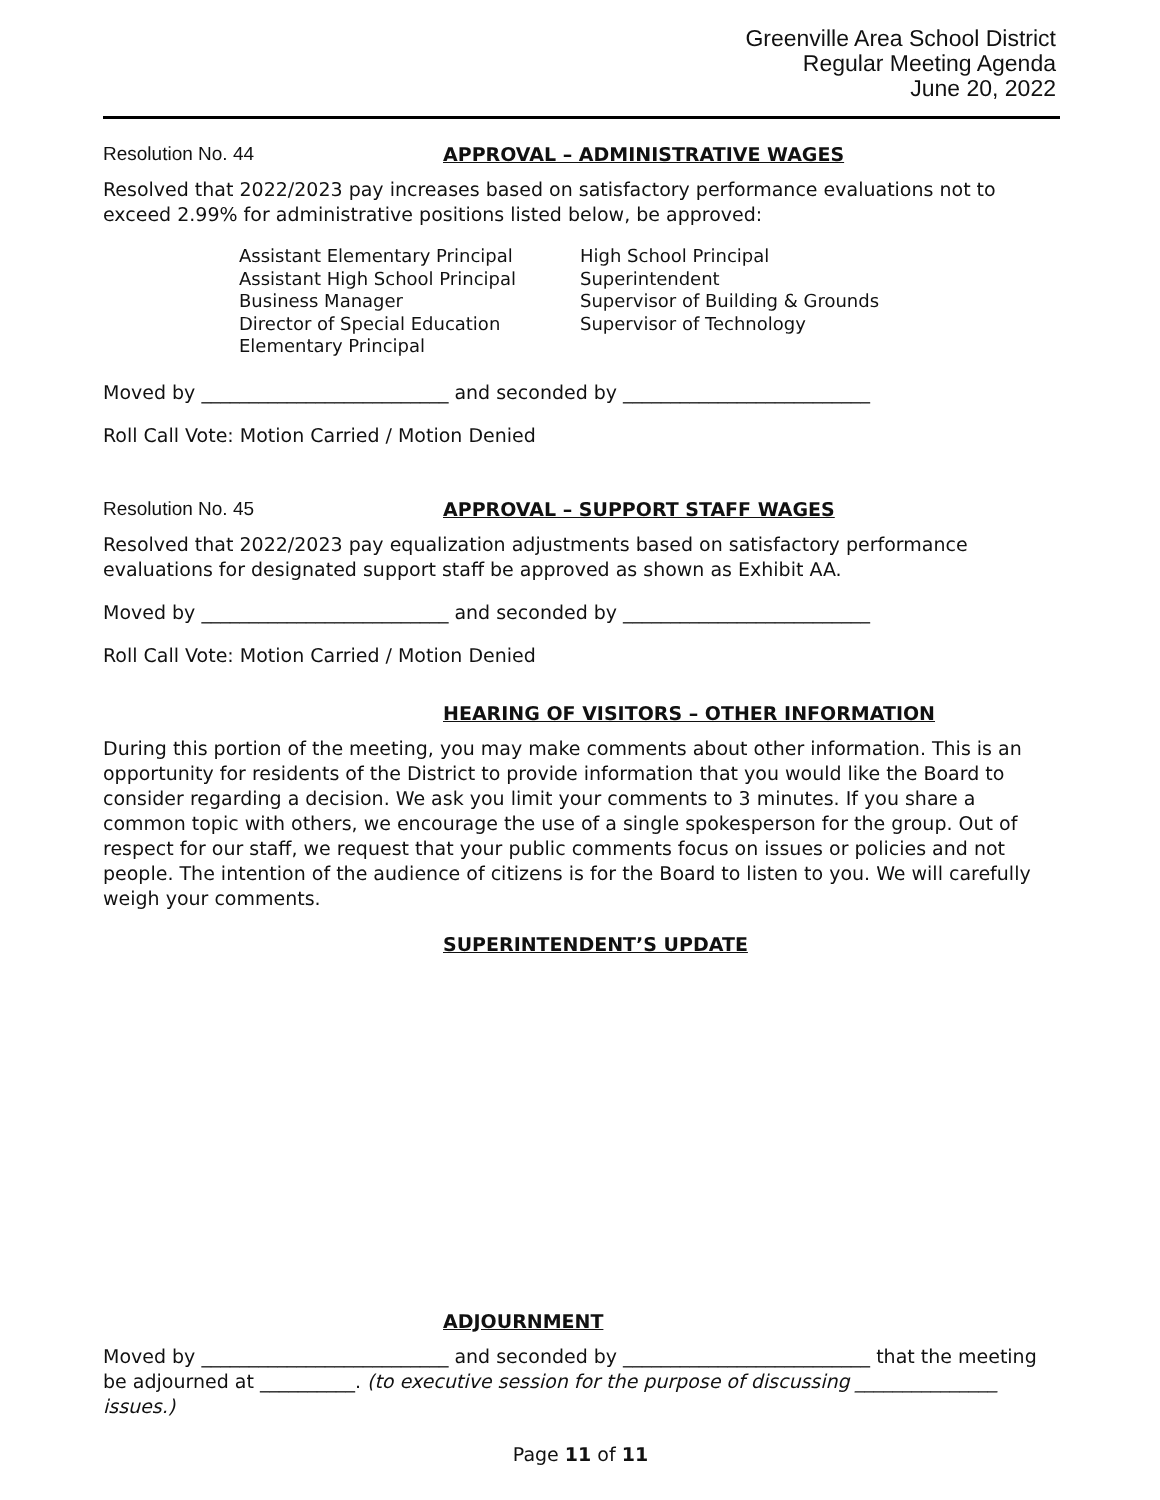Greenville Area School District
Regular Meeting Agenda
June 20, 2022
Resolution No. 44 APPROVAL – ADMINISTRATIVE WAGES
Resolved that 2022/2023 pay increases based on satisfactory performance evaluations not to exceed 2.99% for administrative positions listed below, be approved:
Assistant Elementary Principal
Assistant High School Principal
Business Manager
Director of Special Education
Elementary Principal
High School Principal
Superintendent
Supervisor of Building & Grounds
Supervisor of Technology
Moved by __________________________ and seconded by __________________________
Roll Call Vote: Motion Carried / Motion Denied
Resolution No. 45 APPROVAL – SUPPORT STAFF WAGES
Resolved that 2022/2023 pay equalization adjustments based on satisfactory performance evaluations for designated support staff be approved as shown as Exhibit AA.
Moved by __________________________ and seconded by __________________________
Roll Call Vote: Motion Carried / Motion Denied
HEARING OF VISITORS – OTHER INFORMATION
During this portion of the meeting, you may make comments about other information. This is an opportunity for residents of the District to provide information that you would like the Board to consider regarding a decision. We ask you limit your comments to 3 minutes. If you share a common topic with others, we encourage the use of a single spokesperson for the group. Out of respect for our staff, we request that your public comments focus on issues or policies and not people. The intention of the audience of citizens is for the Board to listen to you. We will carefully weigh your comments.
SUPERINTENDENT’S UPDATE
ADJOURNMENT
Moved by __________________________ and seconded by __________________________ that the meeting be adjourned at __________. (to executive session for the purpose of discussing _______________ issues.)
Page 11 of 11